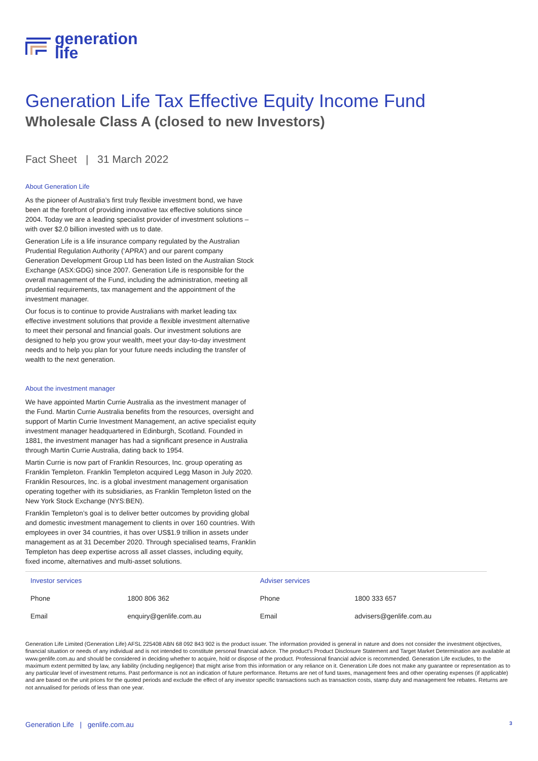generation
life
Generation Life Tax Effective Equity Income Fund
Wholesale Class A (closed to new Investors)
Fact Sheet | 31 March 2022
About Generation Life
As the pioneer of Australia’s first truly flexible investment bond, we have been at the forefront of providing innovative tax effective solutions since 2004. Today we are a leading specialist provider of investment solutions – with over $2.0 billion invested with us to date.
Generation Life is a life insurance company regulated by the Australian Prudential Regulation Authority (‘APRA’) and our parent company Generation Development Group Ltd has been listed on the Australian Stock Exchange (ASX:GDG) since 2007. Generation Life is responsible for the overall management of the Fund, including the administration, meeting all prudential requirements, tax management and the appointment of the investment manager.
Our focus is to continue to provide Australians with market leading tax effective investment solutions that provide a flexible investment alternative to meet their personal and financial goals. Our investment solutions are designed to help you grow your wealth, meet your day-to-day investment needs and to help you plan for your future needs including the transfer of wealth to the next generation.
About the investment manager
We have appointed Martin Currie Australia as the investment manager of the Fund. Martin Currie Australia benefits from the resources, oversight and support of Martin Currie Investment Management, an active specialist equity investment manager headquartered in Edinburgh, Scotland. Founded in 1881, the investment manager has had a significant presence in Australia through Martin Currie Australia, dating back to 1954.
Martin Currie is now part of Franklin Resources, Inc. group operating as Franklin Templeton. Franklin Templeton acquired Legg Mason in July 2020. Franklin Resources, Inc. is a global investment management organisation operating together with its subsidiaries, as Franklin Templeton listed on the New York Stock Exchange (NYS:BEN).
Franklin Templeton’s goal is to deliver better outcomes by providing global and domestic investment management to clients in over 160 countries. With employees in over 34 countries, it has over US$1.9 trillion in assets under management as at 31 December 2020. Through specialised teams, Franklin Templeton has deep expertise across all asset classes, including equity, fixed income, alternatives and multi-asset solutions.
| Investor services | | Adviser services | |
| Phone | 1800 806 362 | Phone | 1800 333 657 |
| Email | enquiry@genlife.com.au | Email | advisers@genlife.com.au |
Generation Life Limited (Generation Life) AFSL 225408 ABN 68 092 843 902 is the product issuer. The information provided is general in nature and does not consider the investment objectives, financial situation or needs of any individual and is not intended to constitute personal financial advice. The product’s Product Disclosure Statement and Target Market Determination are available at www.genlife.com.au and should be considered in deciding whether to acquire, hold or dispose of the product. Professional financial advice is recommended. Generation Life excludes, to the maximum extent permitted by law, any liability (including negligence) that might arise from this information or any reliance on it. Generation Life does not make any guarantee or representation as to any particular level of investment returns. Past performance is not an indication of future performance. Returns are net of fund taxes, management fees and other operating expenses (if applicable) and are based on the unit prices for the quoted periods and exclude the effect of any investor specific transactions such as transaction costs, stamp duty and management fee rebates. Returns are not annualised for periods of less than one year.
Generation Life | genlife.com.au 3